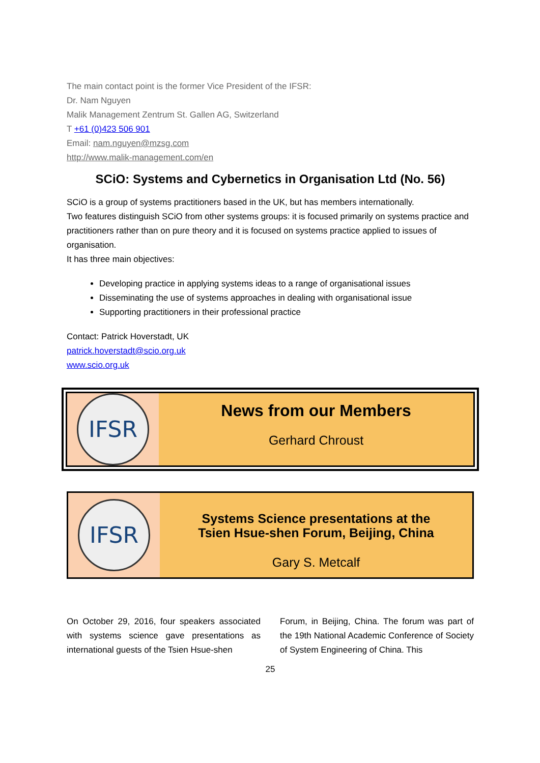The main contact point is the former Vice President of the IFSR:
Dr. Nam Nguyen
Malik Management Zentrum St. Gallen AG, Switzerland
T +61 (0)423 506 901
Email: nam.nguyen@mzsg.com
http://www.malik-management.com/en
SCiO: Systems and Cybernetics in Organisation Ltd (No. 56)
SCiO is a group of systems practitioners based in the UK, but has members internationally.
Two features distinguish SCiO from other systems groups: it is focused primarily on systems practice and practitioners rather than on pure theory and it is focused on systems practice applied to issues of organisation.
It has three main objectives:
Developing practice in applying systems ideas to a range of organisational issues
Disseminating the use of systems approaches in dealing with organisational issue
Supporting practitioners in their professional practice
Contact: Patrick Hoverstadt, UK
patrick.hoverstadt@scio.org.uk
www.scio.org.uk
IFSR
News from our Members
Gerhard Chroust
IFSR
Systems Science presentations at the
Tsien Hsue-shen Forum, Beijing, China
Gary S. Metcalf
On October 29, 2016, four speakers associated with systems science gave presentations as international guests of the Tsien Hsue-shen
Forum, in Beijing, China. The forum was part of the 19th National Academic Conference of Society of System Engineering of China. This
25